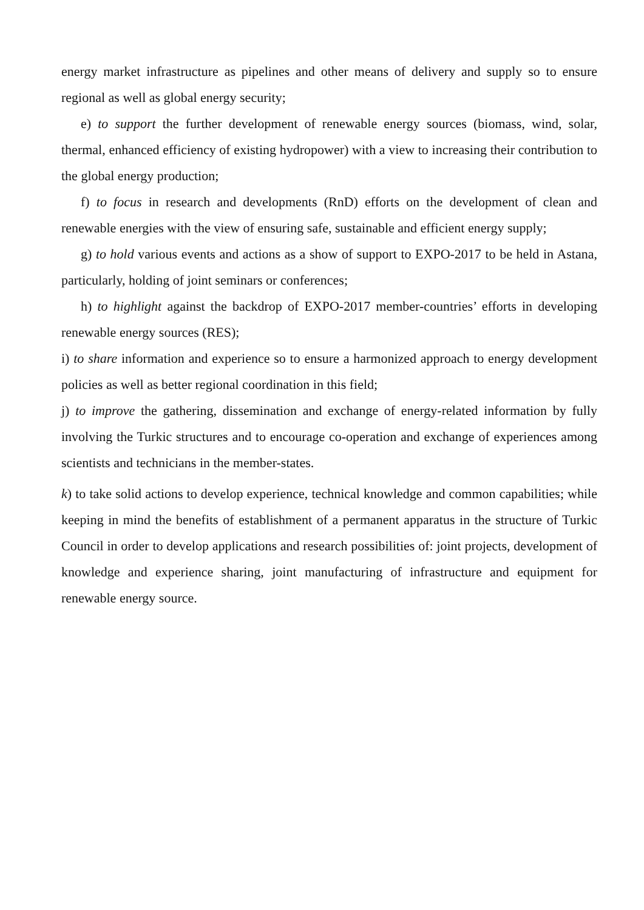energy market infrastructure as pipelines and other means of delivery and supply so to ensure regional as well as global energy security;
e) to support the further development of renewable energy sources (biomass, wind, solar, thermal, enhanced efficiency of existing hydropower) with a view to increasing their contribution to the global energy production;
f) to focus in research and developments (RnD) efforts on the development of clean and renewable energies with the view of ensuring safe, sustainable and efficient energy supply;
g) to hold various events and actions as a show of support to EXPO-2017 to be held in Astana, particularly, holding of joint seminars or conferences;
h) to highlight against the backdrop of EXPO-2017 member-countries’ efforts in developing renewable energy sources (RES);
i) to share information and experience so to ensure a harmonized approach to energy development policies as well as better regional coordination in this field;
j) to improve the gathering, dissemination and exchange of energy-related information by fully involving the Turkic structures and to encourage co-operation and exchange of experiences among scientists and technicians in the member-states.
k) to take solid actions to develop experience, technical knowledge and common capabilities; while keeping in mind the benefits of establishment of a permanent apparatus in the structure of Turkic Council in order to develop applications and research possibilities of: joint projects, development of knowledge and experience sharing, joint manufacturing of infrastructure and equipment for renewable energy source.